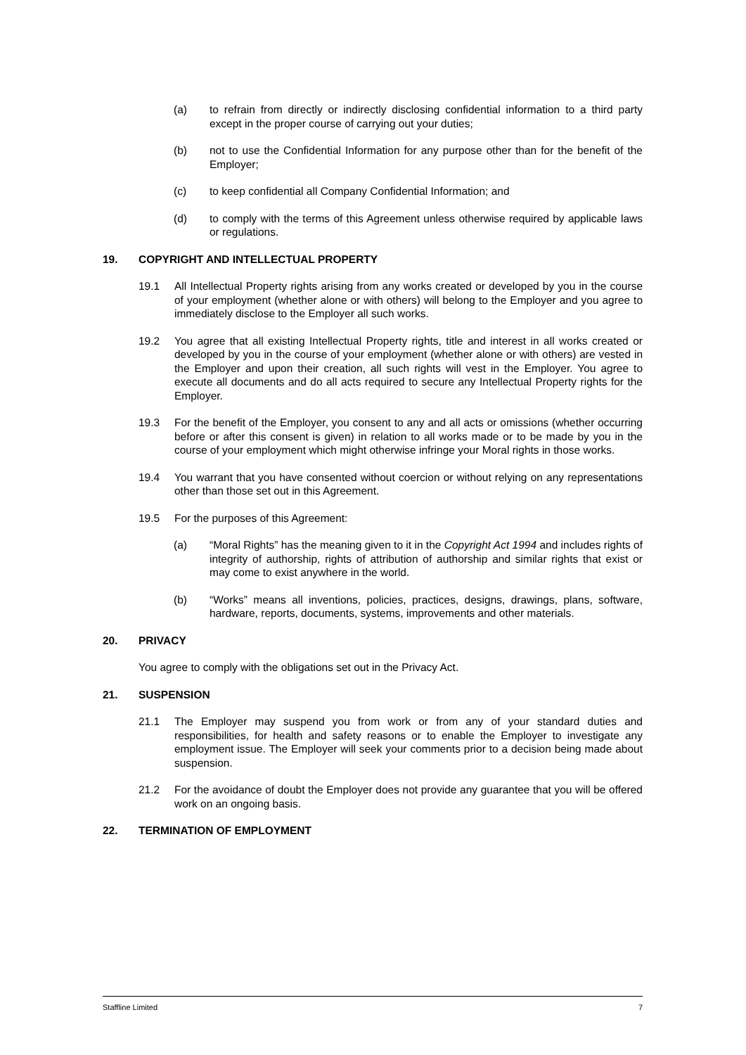(a) to refrain from directly or indirectly disclosing confidential information to a third party except in the proper course of carrying out your duties;
(b) not to use the Confidential Information for any purpose other than for the benefit of the Employer;
(c) to keep confidential all Company Confidential Information; and
(d) to comply with the terms of this Agreement unless otherwise required by applicable laws or regulations.
19. COPYRIGHT AND INTELLECTUAL PROPERTY
19.1 All Intellectual Property rights arising from any works created or developed by you in the course of your employment (whether alone or with others) will belong to the Employer and you agree to immediately disclose to the Employer all such works.
19.2 You agree that all existing Intellectual Property rights, title and interest in all works created or developed by you in the course of your employment (whether alone or with others) are vested in the Employer and upon their creation, all such rights will vest in the Employer. You agree to execute all documents and do all acts required to secure any Intellectual Property rights for the Employer.
19.3 For the benefit of the Employer, you consent to any and all acts or omissions (whether occurring before or after this consent is given) in relation to all works made or to be made by you in the course of your employment which might otherwise infringe your Moral rights in those works.
19.4 You warrant that you have consented without coercion or without relying on any representations other than those set out in this Agreement.
19.5 For the purposes of this Agreement:
(a) “Moral Rights” has the meaning given to it in the Copyright Act 1994 and includes rights of integrity of authorship, rights of attribution of authorship and similar rights that exist or may come to exist anywhere in the world.
(b) “Works” means all inventions, policies, practices, designs, drawings, plans, software, hardware, reports, documents, systems, improvements and other materials.
20. PRIVACY
You agree to comply with the obligations set out in the Privacy Act.
21. SUSPENSION
21.1 The Employer may suspend you from work or from any of your standard duties and responsibilities, for health and safety reasons or to enable the Employer to investigate any employment issue. The Employer will seek your comments prior to a decision being made about suspension.
21.2 For the avoidance of doubt the Employer does not provide any guarantee that you will be offered work on an ongoing basis.
22. TERMINATION OF EMPLOYMENT
Staffline Limited 7